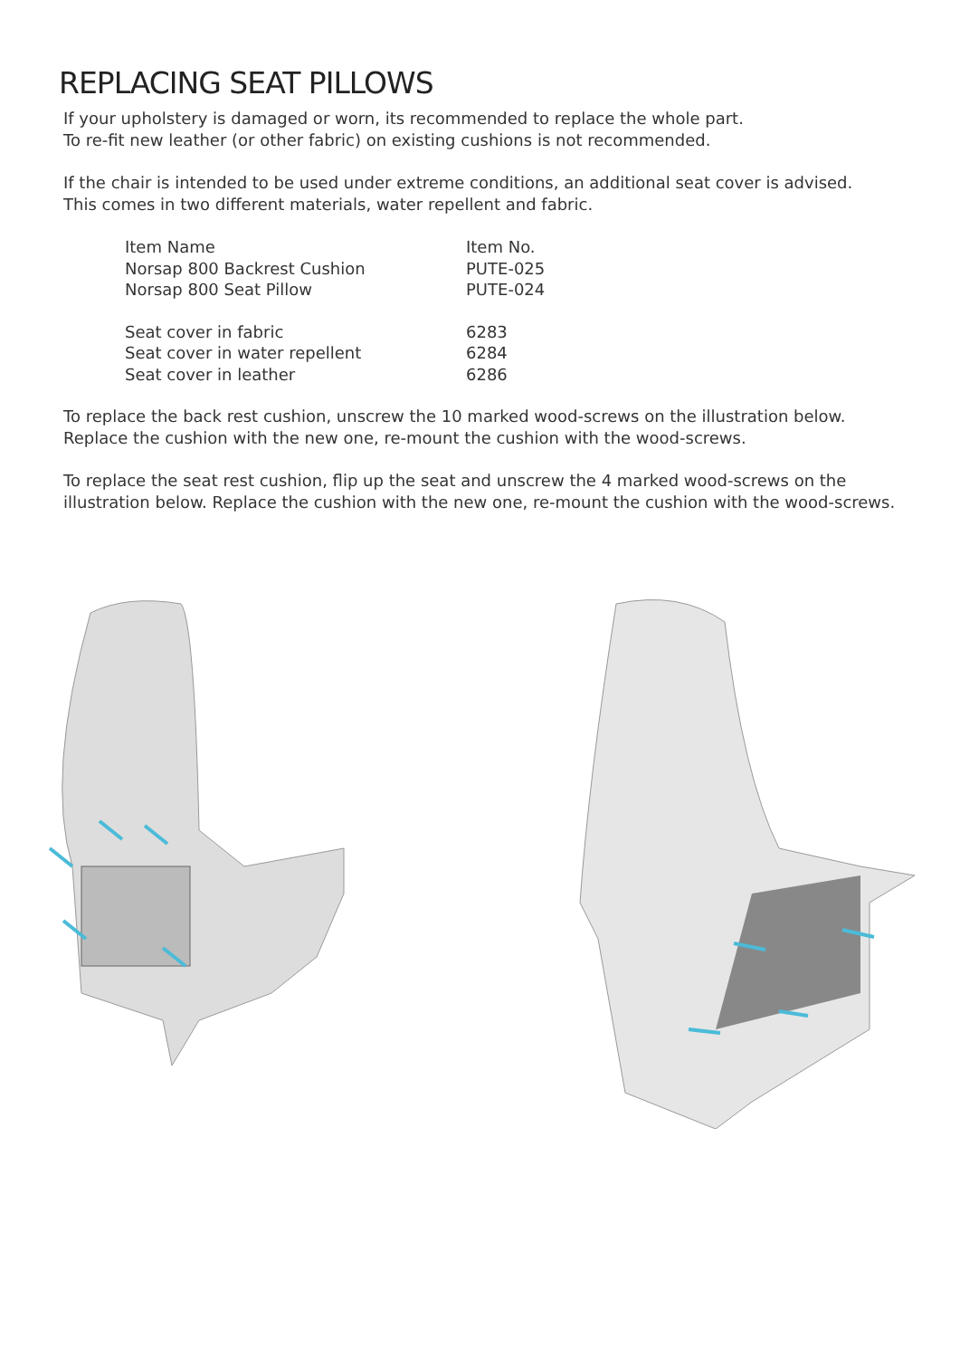REPLACING SEAT PILLOWS
If your upholstery is damaged or worn, its recommended to replace the whole part.
To re-fit new leather (or other fabric) on existing cushions is not recommended.
If the chair is intended to be used under extreme conditions, an additional seat cover is advised.
This comes in two different materials, water repellent and fabric.
| Item Name | Item No. |
| --- | --- |
| Norsap 800 Backrest Cushion | PUTE-025 |
| Norsap 800 Seat Pillow | PUTE-024 |
| Seat cover in fabric | 6283 |
| Seat cover in water repellent | 6284 |
| Seat cover in leather | 6286 |
To replace the back rest cushion, unscrew the 10 marked wood-screws on the illustration below.
Replace the cushion with the new one, re-mount the cushion with the wood-screws.
To replace the seat rest cushion, flip up the seat and unscrew the 4 marked wood-screws on the illustration below. Replace the cushion with the new one, re-mount the cushion with the wood-screws.